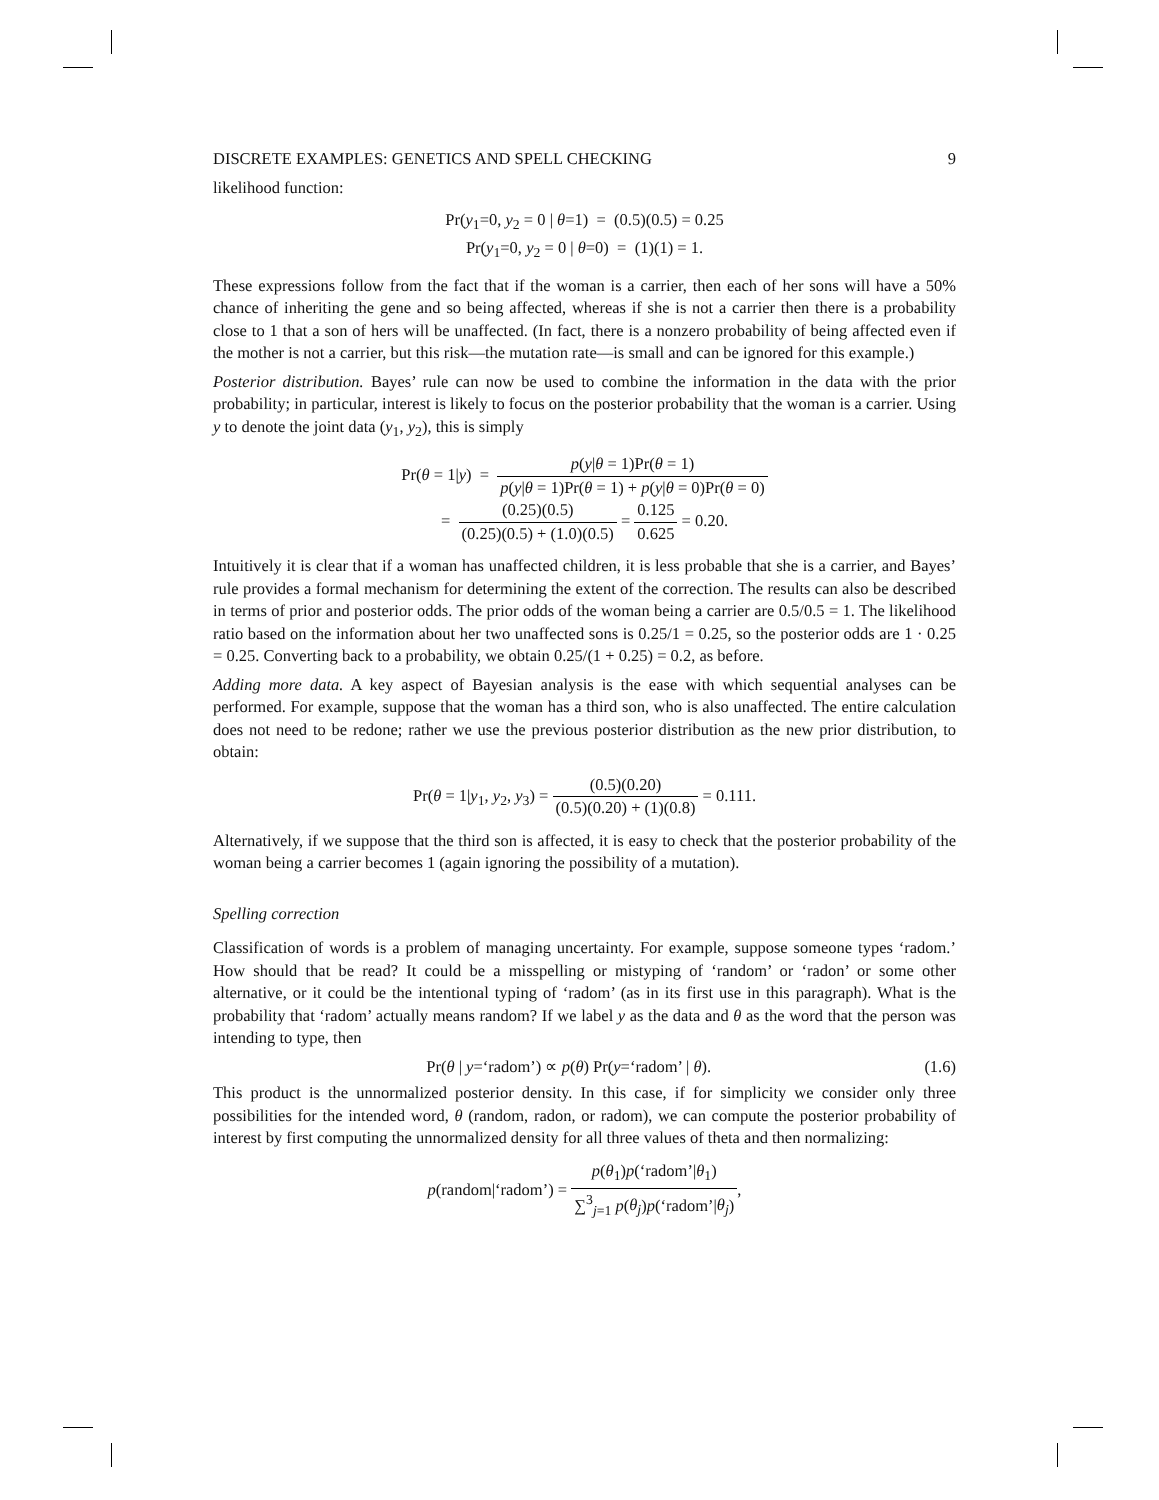DISCRETE EXAMPLES: GENETICS AND SPELL CHECKING 9
likelihood function:
Pr(y<sub>1</sub>=0, y<sub>2</sub> = 0 | θ=1) = (0.5)(0.5) = 0.25
Pr(y<sub>1</sub>=0, y<sub>2</sub> = 0 | θ=0) = (1)(1) = 1.
These expressions follow from the fact that if the woman is a carrier, then each of her sons will have a 50% chance of inheriting the gene and so being affected, whereas if she is not a carrier then there is a probability close to 1 that a son of hers will be unaffected. (In fact, there is a nonzero probability of being affected even if the mother is not a carrier, but this risk—the mutation rate—is small and can be ignored for this example.)
Posterior distribution. Bayes’ rule can now be used to combine the information in the data with the prior probability; in particular, interest is likely to focus on the posterior probability that the woman is a carrier. Using y to denote the joint data (y<sub>1</sub>, y<sub>2</sub>), this is simply
Pr(θ = 1|y) = p(y|θ = 1)Pr(θ = 1) p(y|θ = 1)Pr(θ = 1) + p(y|θ = 0)Pr(θ = 0)
= (0.25)(0.5) (0.25)(0.5) + (1.0)(0.5) = 0.125 0.625 = 0.20.
Intuitively it is clear that if a woman has unaffected children, it is less probable that she is a carrier, and Bayes’ rule provides a formal mechanism for determining the extent of the correction. The results can also be described in terms of prior and posterior odds. The prior odds of the woman being a carrier are 0.5/0.5 = 1. The likelihood ratio based on the information about her two unaffected sons is 0.25/1 = 0.25, so the posterior odds are 1 · 0.25 = 0.25. Converting back to a probability, we obtain 0.25/(1 + 0.25) = 0.2, as before.
Adding more data. A key aspect of Bayesian analysis is the ease with which sequential analyses can be performed. For example, suppose that the woman has a third son, who is also unaffected. The entire calculation does not need to be redone; rather we use the previous posterior distribution as the new prior distribution, to obtain:
Pr(θ = 1|y<sub>1</sub>, y<sub>2</sub>, y<sub>3</sub>) = (0.5)(0.20) (0.5)(0.20) + (1)(0.8) = 0.111.
Alternatively, if we suppose that the third son is affected, it is easy to check that the posterior probability of the woman being a carrier becomes 1 (again ignoring the possibility of a mutation).
Spelling correction
Classification of words is a problem of managing uncertainty. For example, suppose someone types ‘radom.’ How should that be read? It could be a misspelling or mistyping of ‘random’ or ‘radon’ or some other alternative, or it could be the intentional typing of ‘radom’ (as in its first use in this paragraph). What is the probability that ‘radom’ actually means random? If we label y as the data and θ as the word that the person was intending to type, then
Pr(θ | y=‘radom’) ∝ p(θ) Pr(y=‘radom’ | θ). (1.6)
This product is the unnormalized posterior density. In this case, if for simplicity we consider only three possibilities for the intended word, θ (random, radon, or radom), we can compute the posterior probability of interest by first computing the unnormalized density for all three values of theta and then normalizing:
p(random|‘radom’) = p(θ<sub>1</sub>)p(‘radom’|θ<sub>1</sub>) ∑<sup>3</sup><sub>j=1</sub> p(θ<sub>j</sub>)p(‘radom’|θ<sub>j</sub>),